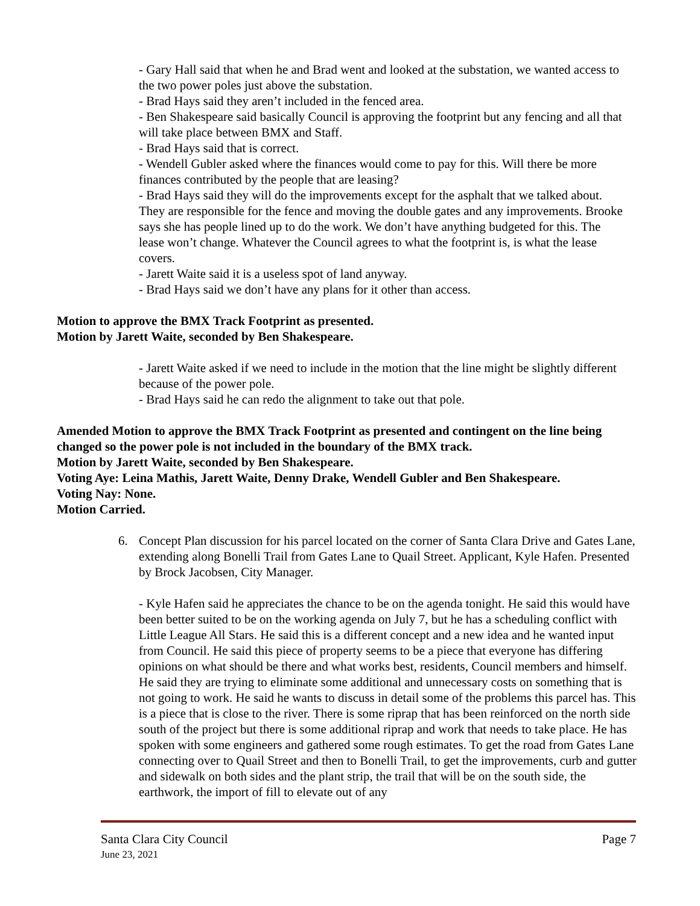- Gary Hall said that when he and Brad went and looked at the substation, we wanted access to the two power poles just above the substation.
- Brad Hays said they aren’t included in the fenced area.
- Ben Shakespeare said basically Council is approving the footprint but any fencing and all that will take place between BMX and Staff.
- Brad Hays said that is correct.
- Wendell Gubler asked where the finances would come to pay for this. Will there be more finances contributed by the people that are leasing?
- Brad Hays said they will do the improvements except for the asphalt that we talked about. They are responsible for the fence and moving the double gates and any improvements. Brooke says she has people lined up to do the work. We don’t have anything budgeted for this. The lease won’t change. Whatever the Council agrees to what the footprint is, is what the lease covers.
- Jarett Waite said it is a useless spot of land anyway.
- Brad Hays said we don’t have any plans for it other than access.
Motion to approve the BMX Track Footprint as presented.
Motion by Jarett Waite, seconded by Ben Shakespeare.
- Jarett Waite asked if we need to include in the motion that the line might be slightly different because of the power pole.
- Brad Hays said he can redo the alignment to take out that pole.
Amended Motion to approve the BMX Track Footprint as presented and contingent on the line being changed so the power pole is not included in the boundary of the BMX track.
Motion by Jarett Waite, seconded by Ben Shakespeare.
Voting Aye: Leina Mathis, Jarett Waite, Denny Drake, Wendell Gubler and Ben Shakespeare.
Voting Nay: None.
Motion Carried.
6. Concept Plan discussion for his parcel located on the corner of Santa Clara Drive and Gates Lane, extending along Bonelli Trail from Gates Lane to Quail Street. Applicant, Kyle Hafen. Presented by Brock Jacobsen, City Manager.
- Kyle Hafen said he appreciates the chance to be on the agenda tonight. He said this would have been better suited to be on the working agenda on July 7, but he has a scheduling conflict with Little League All Stars. He said this is a different concept and a new idea and he wanted input from Council. He said this piece of property seems to be a piece that everyone has differing opinions on what should be there and what works best, residents, Council members and himself. He said they are trying to eliminate some additional and unnecessary costs on something that is not going to work. He said he wants to discuss in detail some of the problems this parcel has. This is a piece that is close to the river. There is some riprap that has been reinforced on the north side south of the project but there is some additional riprap and work that needs to take place. He has spoken with some engineers and gathered some rough estimates. To get the road from Gates Lane connecting over to Quail Street and then to Bonelli Trail, to get the improvements, curb and gutter and sidewalk on both sides and the plant strip, the trail that will be on the south side, the earthwork, the import of fill to elevate out of any
Santa Clara City Council Page 7
June 23, 2021